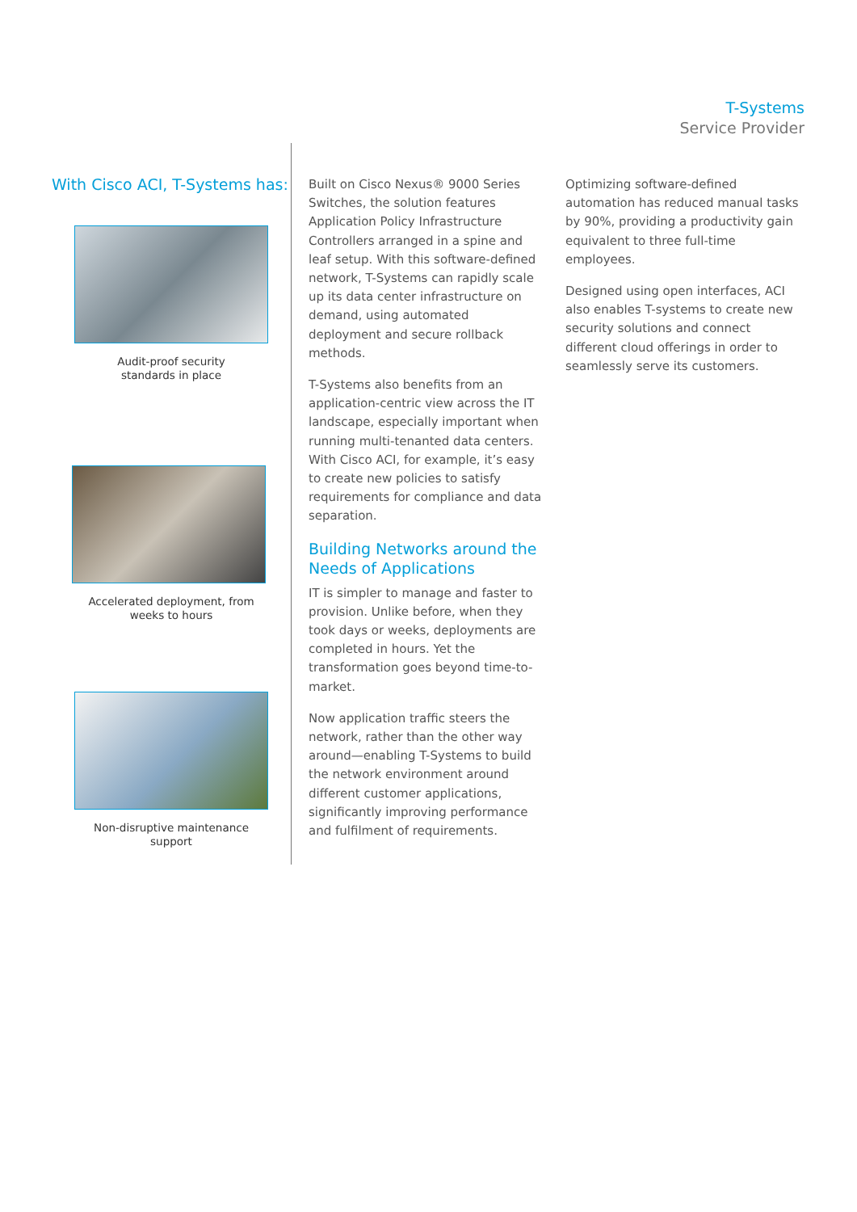T-Systems
Service Provider
With Cisco ACI, T-Systems has:
Audit-proof security
standards in place
Accelerated deployment, from
weeks to hours
Non-disruptive maintenance
support
Built on Cisco Nexus® 9000 Series Switches, the solution features Application Policy Infrastructure Controllers arranged in a spine and leaf setup. With this software-defined network, T-Systems can rapidly scale up its data center infrastructure on demand, using automated deployment and secure rollback methods.
T-Systems also benefits from an application-centric view across the IT landscape, especially important when running multi-tenanted data centers. With Cisco ACI, for example, it’s easy to create new policies to satisfy requirements for compliance and data separation.
Building Networks around the Needs of Applications
IT is simpler to manage and faster to provision. Unlike before, when they took days or weeks, deployments are completed in hours. Yet the transformation goes beyond time-to-market.
Now application traffic steers the network, rather than the other way around—enabling T-Systems to build the network environment around different customer applications, significantly improving performance and fulfilment of requirements.
Optimizing software-defined automation has reduced manual tasks by 90%, providing a productivity gain equivalent to three full-time employees.
Designed using open interfaces, ACI also enables T-systems to create new security solutions and connect different cloud offerings in order to seamlessly serve its customers.